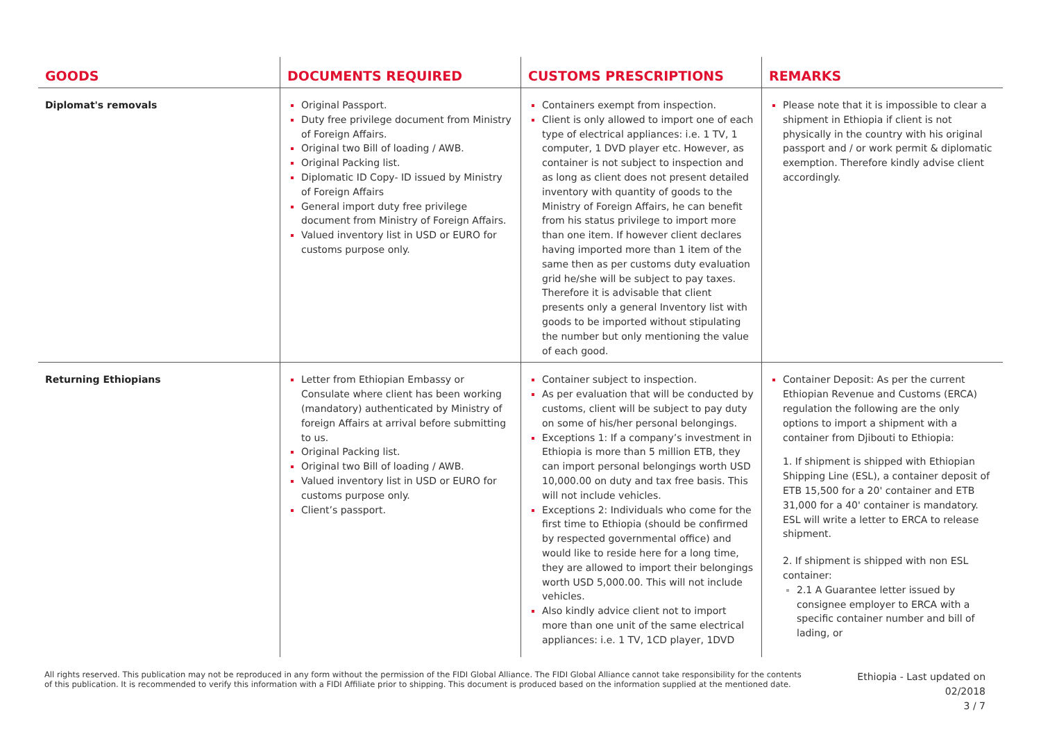| GOODS | DOCUMENTS REQUIRED | CUSTOMS PRESCRIPTIONS | REMARKS |
| --- | --- | --- | --- |
| Diplomat's removals | Original Passport. Duty free privilege document from Ministry of Foreign Affairs. Original two Bill of loading / AWB. Original Packing list. Diplomatic ID Copy- ID issued by Ministry of Foreign Affairs General import duty free privilege document from Ministry of Foreign Affairs. Valued inventory list in USD or EURO for customs purpose only. | Containers exempt from inspection. Client is only allowed to import one of each type of electrical appliances: i.e. 1 TV, 1 computer, 1 DVD player etc. However, as container is not subject to inspection and as long as client does not present detailed inventory with quantity of goods to the Ministry of Foreign Affairs, he can benefit from his status privilege to import more than one item. If however client declares having imported more than 1 item of the same then as per customs duty evaluation grid he/she will be subject to pay taxes. Therefore it is advisable that client presents only a general Inventory list with goods to be imported without stipulating the number but only mentioning the value of each good. | Please note that it is impossible to clear a shipment in Ethiopia if client is not physically in the country with his original passport and / or work permit & diplomatic exemption. Therefore kindly advise client accordingly. |
| Returning Ethiopians | Letter from Ethiopian Embassy or Consulate where client has been working (mandatory) authenticated by Ministry of foreign Affairs at arrival before submitting to us. Original Packing list. Original two Bill of loading / AWB. Valued inventory list in USD or EURO for customs purpose only. Client’s passport. | Container subject to inspection. As per evaluation that will be conducted by customs, client will be subject to pay duty on some of his/her personal belongings. Exceptions 1: If a company’s investment in Ethiopia is more than 5 million ETB, they can import personal belongings worth USD 10,000.00 on duty and tax free basis. This will not include vehicles. Exceptions 2: Individuals who come for the first time to Ethiopia (should be confirmed by respected governmental office) and would like to reside here for a long time, they are allowed to import their belongings worth USD 5,000.00. This will not include vehicles. Also kindly advice client not to import more than one unit of the same electrical appliances: i.e. 1 TV, 1CD player, 1DVD | Container Deposit: As per the current Ethiopian Revenue and Customs (ERCA) regulation the following are the only options to import a shipment with a container from Djibouti to Ethiopia: 1. If shipment is shipped with Ethiopian Shipping Line (ESL), a container deposit of ETB 15,500 for a 20' container and ETB 31,000 for a 40' container is mandatory. ESL will write a letter to ERCA to release shipment. 2. If shipment is shipped with non ESL container: 2.1 A Guarantee letter issued by consignee employer to ERCA with a specific container number and bill of lading, or |
All rights reserved. This publication may not be reproduced in any form without the permission of the FIDI Global Alliance. The FIDI Global Alliance cannot take responsibility for the contents
of this publication. It is recommended to verify this information with a FIDI Affiliate prior to shipping. This document is produced based on the information supplied at the mentioned date.
Ethiopia - Last updated on
02/2018
3 / 7